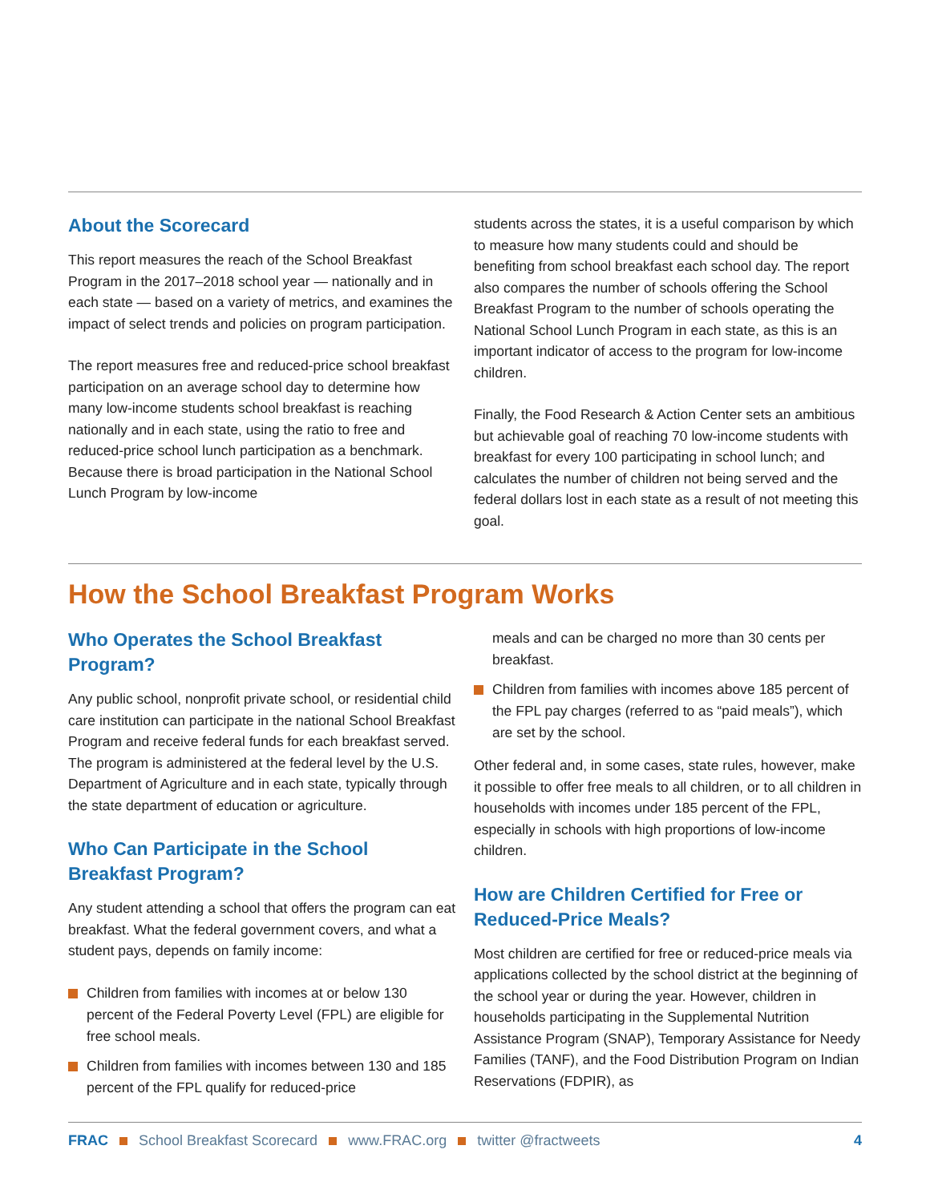About the Scorecard
This report measures the reach of the School Breakfast Program in the 2017–2018 school year — nationally and in each state — based on a variety of metrics, and examines the impact of select trends and policies on program participation.
The report measures free and reduced-price school breakfast participation on an average school day to determine how many low-income students school breakfast is reaching nationally and in each state, using the ratio to free and reduced-price school lunch participation as a benchmark. Because there is broad participation in the National School Lunch Program by low-income
students across the states, it is a useful comparison by which to measure how many students could and should be benefiting from school breakfast each school day. The report also compares the number of schools offering the School Breakfast Program to the number of schools operating the National School Lunch Program in each state, as this is an important indicator of access to the program for low-income children.
Finally, the Food Research & Action Center sets an ambitious but achievable goal of reaching 70 low-income students with breakfast for every 100 participating in school lunch; and calculates the number of children not being served and the federal dollars lost in each state as a result of not meeting this goal.
How the School Breakfast Program Works
Who Operates the School Breakfast Program?
Any public school, nonprofit private school, or residential child care institution can participate in the national School Breakfast Program and receive federal funds for each breakfast served. The program is administered at the federal level by the U.S. Department of Agriculture and in each state, typically through the state department of education or agriculture.
Who Can Participate in the School Breakfast Program?
Any student attending a school that offers the program can eat breakfast. What the federal government covers, and what a student pays, depends on family income:
Children from families with incomes at or below 130 percent of the Federal Poverty Level (FPL) are eligible for free school meals.
Children from families with incomes between 130 and 185 percent of the FPL qualify for reduced-price
meals and can be charged no more than 30 cents per breakfast.
Children from families with incomes above 185 percent of the FPL pay charges (referred to as “paid meals”), which are set by the school.
Other federal and, in some cases, state rules, however, make it possible to offer free meals to all children, or to all children in households with incomes under 185 percent of the FPL, especially in schools with high proportions of low-income children.
How are Children Certified for Free or Reduced-Price Meals?
Most children are certified for free or reduced-price meals via applications collected by the school district at the beginning of the school year or during the year. However, children in households participating in the Supplemental Nutrition Assistance Program (SNAP), Temporary Assistance for Needy Families (TANF), and the Food Distribution Program on Indian Reservations (FDPIR), as
FRAC School Breakfast Scorecard www.FRAC.org twitter @fractweets 4